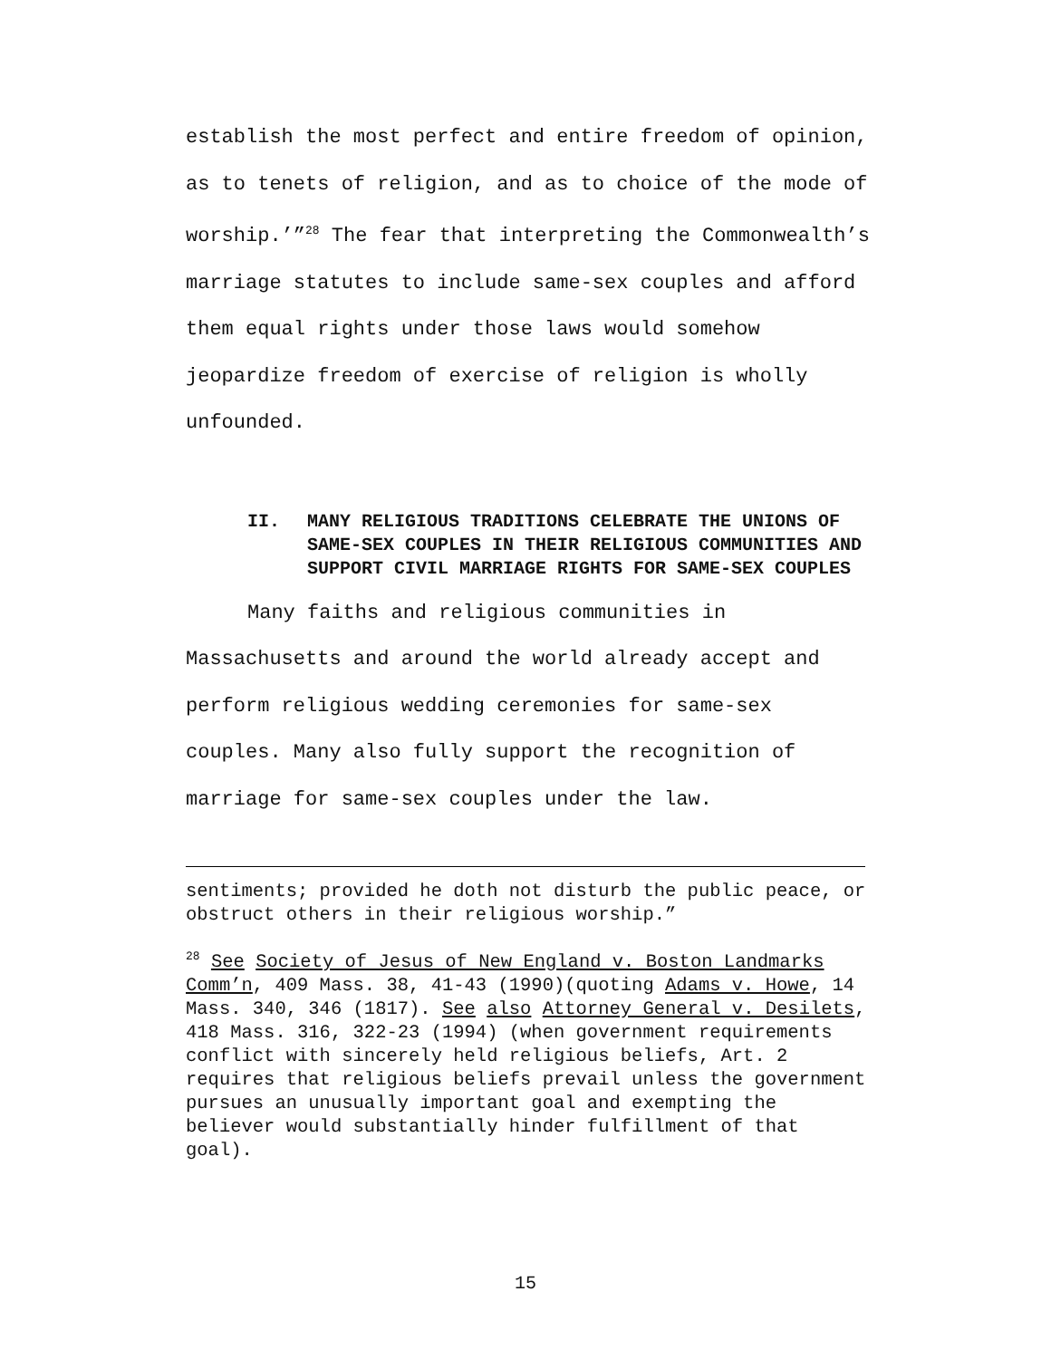establish the most perfect and entire freedom of opinion, as to tenets of religion, and as to choice of the mode of worship.’”<sup>28</sup> The fear that interpreting the Commonwealth’s marriage statutes to include same-sex couples and afford them equal rights under those laws would somehow jeopardize freedom of exercise of religion is wholly unfounded.
II. MANY RELIGIOUS TRADITIONS CELEBRATE THE UNIONS OF SAME-SEX COUPLES IN THEIR RELIGIOUS COMMUNITIES AND SUPPORT CIVIL MARRIAGE RIGHTS FOR SAME-SEX COUPLES
Many faiths and religious communities in Massachusetts and around the world already accept and perform religious wedding ceremonies for same-sex couples. Many also fully support the recognition of marriage for same-sex couples under the law.
sentiments; provided he doth not disturb the public peace, or obstruct others in their religious worship.”
<sup>28</sup> See Society of Jesus of New England v. Boston Landmarks Comm’n, 409 Mass. 38, 41-43 (1990)(quoting Adams v. Howe, 14 Mass. 340, 346 (1817). See also Attorney General v. Desilets, 418 Mass. 316, 322-23 (1994) (when government requirements conflict with sincerely held religious beliefs, Art. 2 requires that religious beliefs prevail unless the government pursues an unusually important goal and exempting the believer would substantially hinder fulfillment of that goal).
15